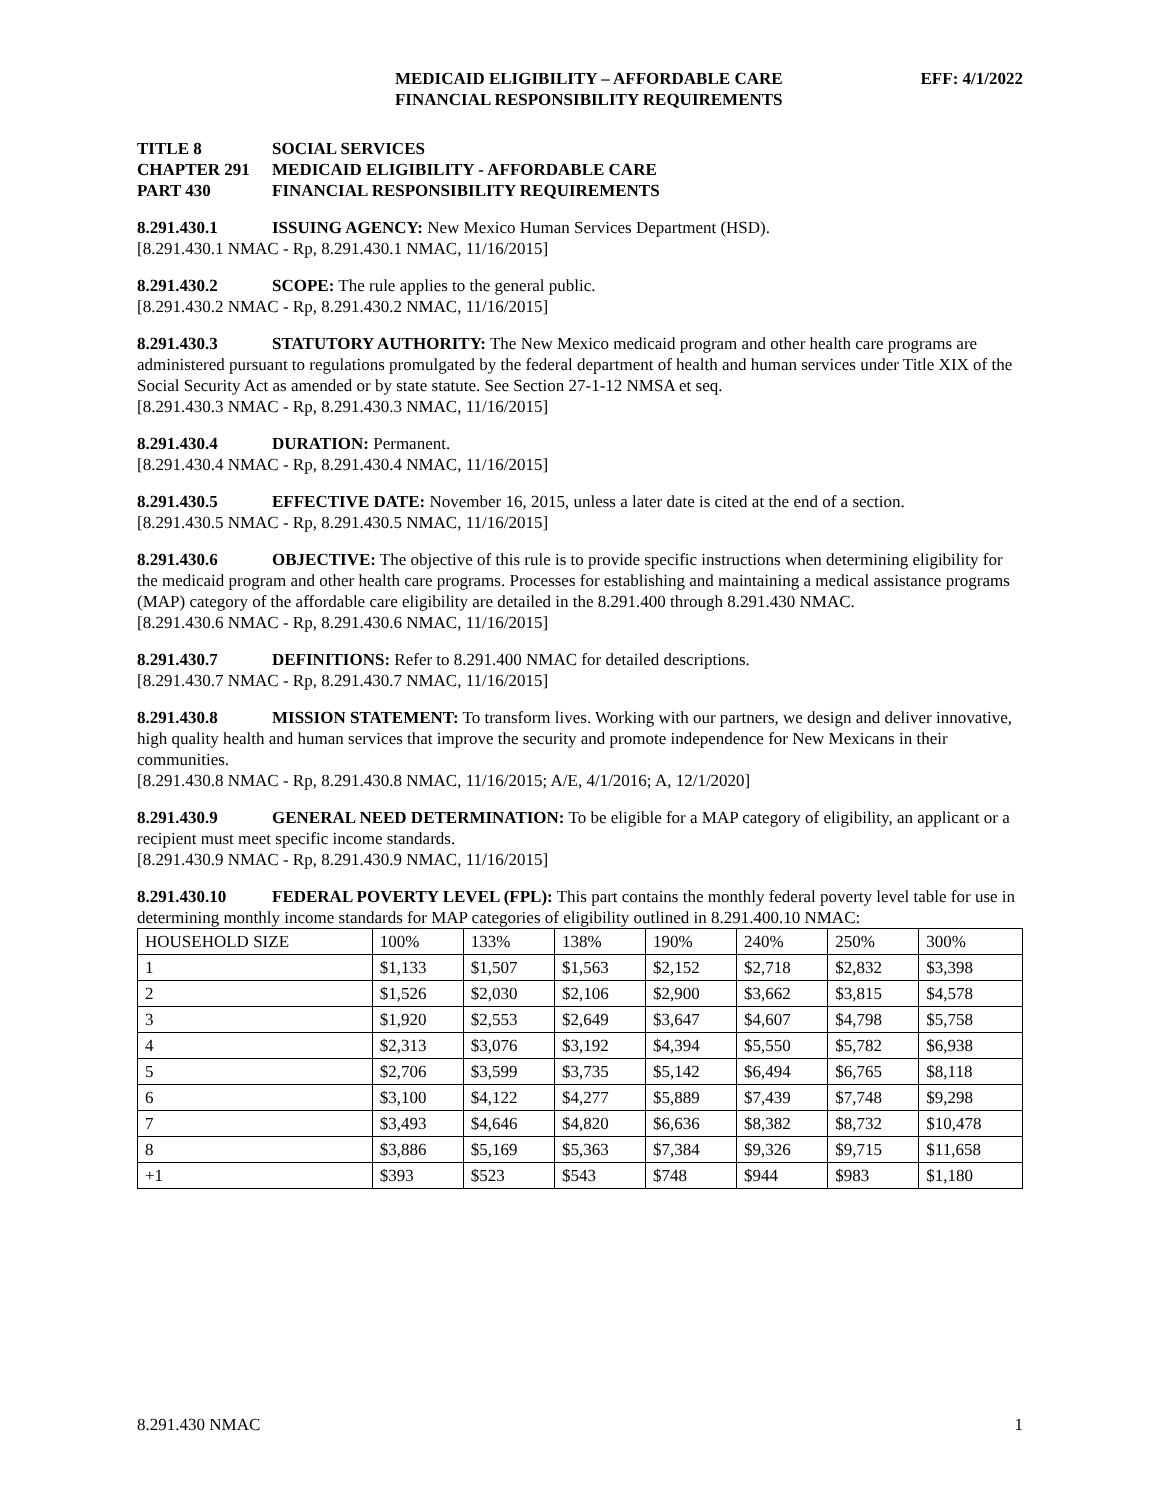MEDICAID ELIGIBILITY – AFFORDABLE CARE
FINANCIAL RESPONSIBILITY REQUIREMENTS
EFF: 4/1/2022
TITLE 8 SOCIAL SERVICES
CHAPTER 291 MEDICAID ELIGIBILITY - AFFORDABLE CARE
PART 430 FINANCIAL RESPONSIBILITY REQUIREMENTS
8.291.430.1 ISSUING AGENCY: New Mexico Human Services Department (HSD).
[8.291.430.1 NMAC - Rp, 8.291.430.1 NMAC, 11/16/2015]
8.291.430.2 SCOPE: The rule applies to the general public.
[8.291.430.2 NMAC - Rp, 8.291.430.2 NMAC, 11/16/2015]
8.291.430.3 STATUTORY AUTHORITY: The New Mexico medicaid program and other health care programs are administered pursuant to regulations promulgated by the federal department of health and human services under Title XIX of the Social Security Act as amended or by state statute. See Section 27-1-12 NMSA et seq.
[8.291.430.3 NMAC - Rp, 8.291.430.3 NMAC, 11/16/2015]
8.291.430.4 DURATION: Permanent.
[8.291.430.4 NMAC - Rp, 8.291.430.4 NMAC, 11/16/2015]
8.291.430.5 EFFECTIVE DATE: November 16, 2015, unless a later date is cited at the end of a section.
[8.291.430.5 NMAC - Rp, 8.291.430.5 NMAC, 11/16/2015]
8.291.430.6 OBJECTIVE: The objective of this rule is to provide specific instructions when determining eligibility for the medicaid program and other health care programs. Processes for establishing and maintaining a medical assistance programs (MAP) category of the affordable care eligibility are detailed in the 8.291.400 through 8.291.430 NMAC.
[8.291.430.6 NMAC - Rp, 8.291.430.6 NMAC, 11/16/2015]
8.291.430.7 DEFINITIONS: Refer to 8.291.400 NMAC for detailed descriptions.
[8.291.430.7 NMAC - Rp, 8.291.430.7 NMAC, 11/16/2015]
8.291.430.8 MISSION STATEMENT: To transform lives. Working with our partners, we design and deliver innovative, high quality health and human services that improve the security and promote independence for New Mexicans in their communities.
[8.291.430.8 NMAC - Rp, 8.291.430.8 NMAC, 11/16/2015; A/E, 4/1/2016; A, 12/1/2020]
8.291.430.9 GENERAL NEED DETERMINATION: To be eligible for a MAP category of eligibility, an applicant or a recipient must meet specific income standards.
[8.291.430.9 NMAC - Rp, 8.291.430.9 NMAC, 11/16/2015]
8.291.430.10 FEDERAL POVERTY LEVEL (FPL): This part contains the monthly federal poverty level table for use in determining monthly income standards for MAP categories of eligibility outlined in 8.291.400.10 NMAC:
| HOUSEHOLD SIZE | 100% | 133% | 138% | 190% | 240% | 250% | 300% |
| --- | --- | --- | --- | --- | --- | --- | --- |
| 1 | $1,133 | $1,507 | $1,563 | $2,152 | $2,718 | $2,832 | $3,398 |
| 2 | $1,526 | $2,030 | $2,106 | $2,900 | $3,662 | $3,815 | $4,578 |
| 3 | $1,920 | $2,553 | $2,649 | $3,647 | $4,607 | $4,798 | $5,758 |
| 4 | $2,313 | $3,076 | $3,192 | $4,394 | $5,550 | $5,782 | $6,938 |
| 5 | $2,706 | $3,599 | $3,735 | $5,142 | $6,494 | $6,765 | $8,118 |
| 6 | $3,100 | $4,122 | $4,277 | $5,889 | $7,439 | $7,748 | $9,298 |
| 7 | $3,493 | $4,646 | $4,820 | $6,636 | $8,382 | $8,732 | $10,478 |
| 8 | $3,886 | $5,169 | $5,363 | $7,384 | $9,326 | $9,715 | $11,658 |
| +1 | $393 | $523 | $543 | $748 | $944 | $983 | $1,180 |
8.291.430 NMAC 1